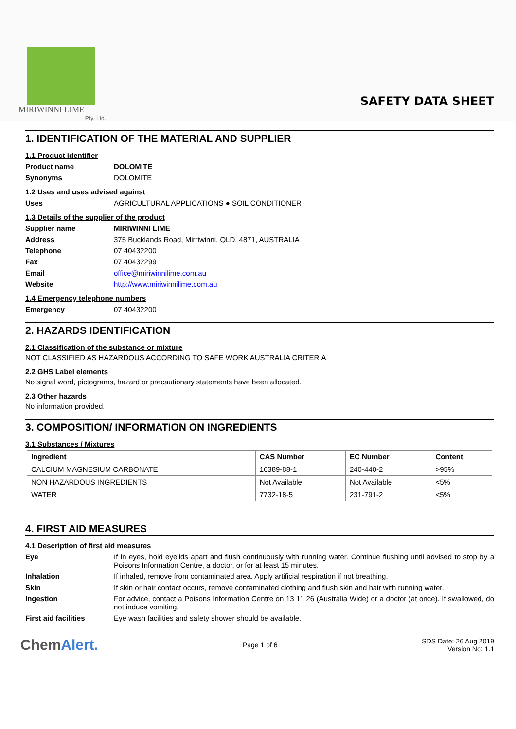MIRIWINNI LIME
Pty. Ltd.
SAFETY DATA SHEET
1. IDENTIFICATION OF THE MATERIAL AND SUPPLIER
1.1 Product identifier
Product name DOLOMITE
Synonyms DOLOMITE
1.2 Uses and uses advised against
Uses AGRICULTURAL APPLICATIONS ● SOIL CONDITIONER
1.3 Details of the supplier of the product
Supplier name MIRIWINNI LIME
Address 375 Bucklands Road, Mirriwinni, QLD, 4871, AUSTRALIA
Telephone 07 40432200
Fax 07 40432299
Email office@miriwinnilime.com.au
Website http://www.miriwinnilime.com.au
1.4 Emergency telephone numbers
Emergency 07 40432200
2. HAZARDS IDENTIFICATION
2.1 Classification of the substance or mixture
NOT CLASSIFIED AS HAZARDOUS ACCORDING TO SAFE WORK AUSTRALIA CRITERIA
2.2 GHS Label elements
No signal word, pictograms, hazard or precautionary statements have been allocated.
2.3 Other hazards
No information provided.
3. COMPOSITION/ INFORMATION ON INGREDIENTS
3.1 Substances / Mixtures
| Ingredient | CAS Number | EC Number | Content |
| --- | --- | --- | --- |
| CALCIUM MAGNESIUM CARBONATE | 16389-88-1 | 240-440-2 | >95% |
| NON HAZARDOUS INGREDIENTS | Not Available | Not Available | <5% |
| WATER | 7732-18-5 | 231-791-2 | <5% |
4. FIRST AID MEASURES
4.1 Description of first aid measures
Eye If in eyes, hold eyelids apart and flush continuously with running water. Continue flushing until advised to stop by a Poisons Information Centre, a doctor, or for at least 15 minutes.
Inhalation If inhaled, remove from contaminated area. Apply artificial respiration if not breathing.
Skin If skin or hair contact occurs, remove contaminated clothing and flush skin and hair with running water.
Ingestion For advice, contact a Poisons Information Centre on 13 11 26 (Australia Wide) or a doctor (at once). If swallowed, do not induce vomiting.
First aid facilities Eye wash facilities and safety shower should be available.
ChemAlert.
Page 1 of 6
SDS Date: 26 Aug 2019
Version No: 1.1